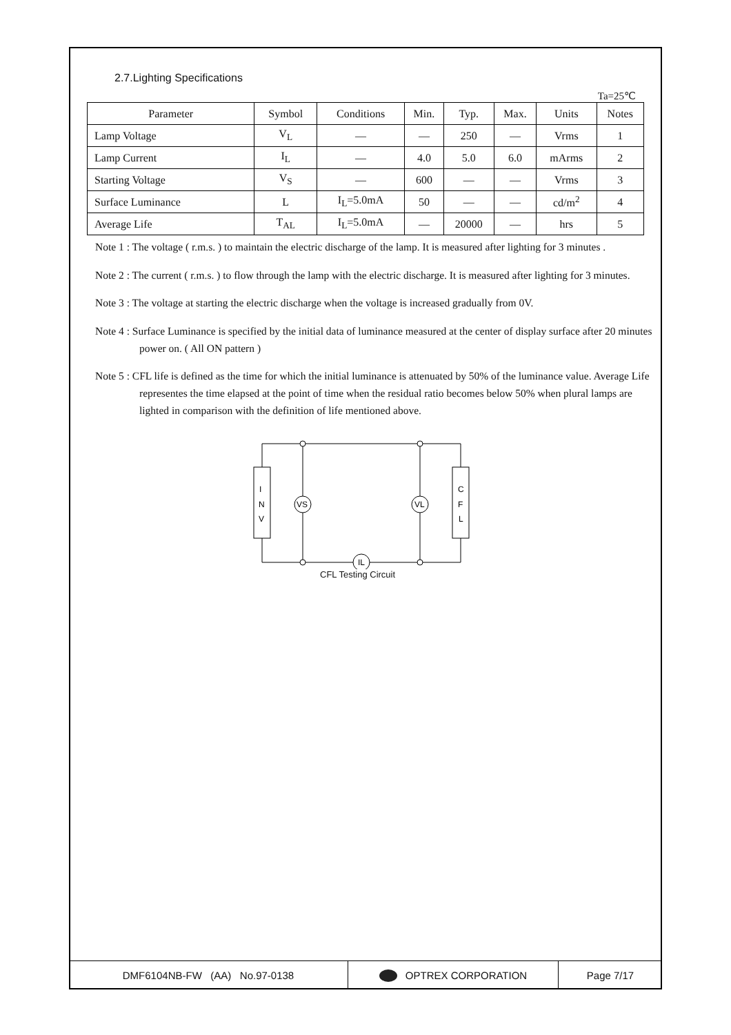2.7.Lighting Specifications
Ta=25℃
| Parameter | Symbol | Conditions | Min. | Typ. | Max. | Units | Notes |
| --- | --- | --- | --- | --- | --- | --- | --- |
| Lamp Voltage | V<sub>L</sub> | — | — | 250 | — | Vrms | 1 |
| Lamp Current | I<sub>L</sub> | — | 4.0 | 5.0 | 6.0 | mArms | 2 |
| Starting Voltage | V<sub>S</sub> | — | 600 | — | — | Vrms | 3 |
| Surface Luminance | L | I<sub>L</sub>=5.0mA | 50 | — | — | cd/m<sup>2</sup> | 4 |
| Average Life | T<sub>AL</sub> | I<sub>L</sub>=5.0mA | — | 20000 | — | hrs | 5 |
Note 1 : The voltage ( r.m.s. ) to maintain the electric discharge of the lamp. It is measured after lighting for 3 minutes .
Note 2 : The current ( r.m.s. ) to flow through the lamp with the electric discharge. It is measured after lighting for 3 minutes.
Note 3 : The voltage at starting the electric discharge when the voltage is increased gradually from 0V.
Note 4 : Surface Luminance is specified by the initial data of luminance measured at the center of display surface after 20 minutes power on. ( All ON pattern )
Note 5 : CFL life is defined as the time for which the initial luminance is attenuated by 50% of the luminance value. Average Life representes the time elapsed at the point of time when the residual ratio becomes below 50% when plural lamps are lighted in comparison with the definition of life mentioned above.
I
N
V
C
F
L
VS
VL
IL
CFL Testing Circuit
DMF6104NB-FW (AA) No.97-0138 OPTREX CORPORATION Page 7/17